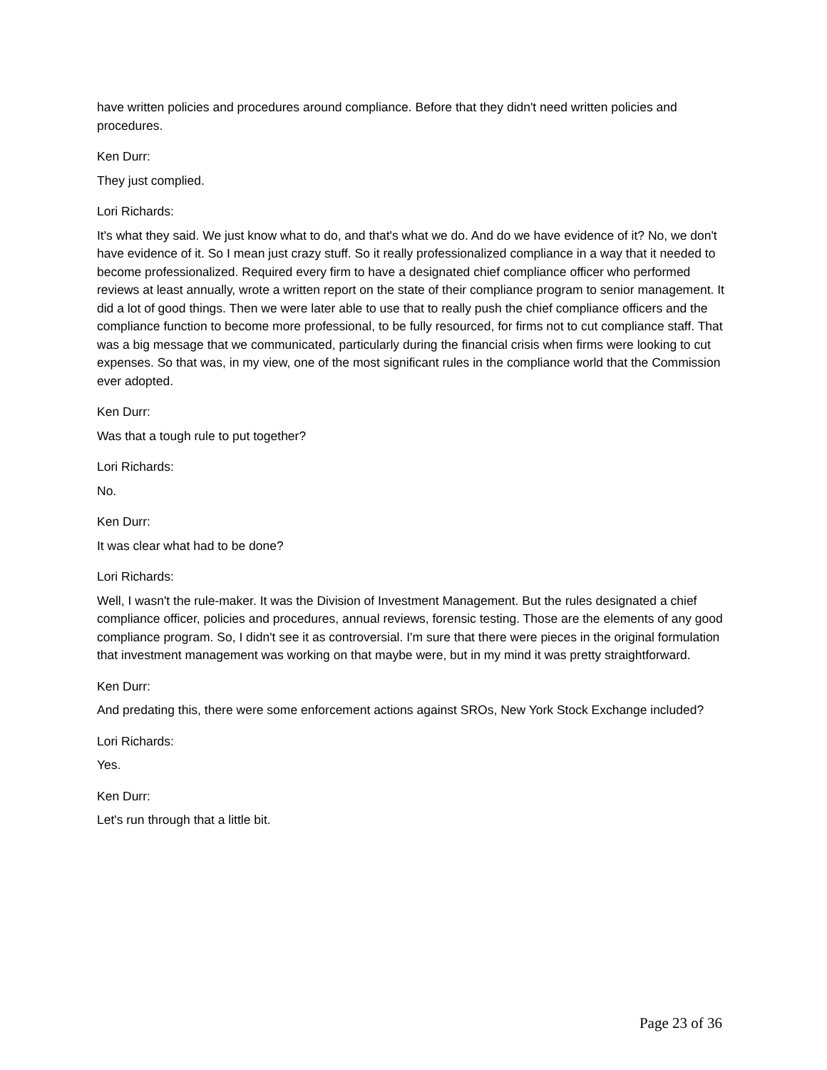have written policies and procedures around compliance. Before that they didn't need written policies and procedures.
Ken Durr:
They just complied.
Lori Richards:
It's what they said. We just know what to do, and that's what we do. And do we have evidence of it? No, we don't have evidence of it. So I mean just crazy stuff. So it really professionalized compliance in a way that it needed to become professionalized. Required every firm to have a designated chief compliance officer who performed reviews at least annually, wrote a written report on the state of their compliance program to senior management. It did a lot of good things. Then we were later able to use that to really push the chief compliance officers and the compliance function to become more professional, to be fully resourced, for firms not to cut compliance staff. That was a big message that we communicated, particularly during the financial crisis when firms were looking to cut expenses. So that was, in my view, one of the most significant rules in the compliance world that the Commission ever adopted.
Ken Durr:
Was that a tough rule to put together?
Lori Richards:
No.
Ken Durr:
It was clear what had to be done?
Lori Richards:
Well, I wasn't the rule-maker. It was the Division of Investment Management. But the rules designated a chief compliance officer, policies and procedures, annual reviews, forensic testing. Those are the elements of any good compliance program. So, I didn't see it as controversial. I'm sure that there were pieces in the original formulation that investment management was working on that maybe were, but in my mind it was pretty straightforward.
Ken Durr:
And predating this, there were some enforcement actions against SROs, New York Stock Exchange included?
Lori Richards:
Yes.
Ken Durr:
Let's run through that a little bit.
Page 23 of 36